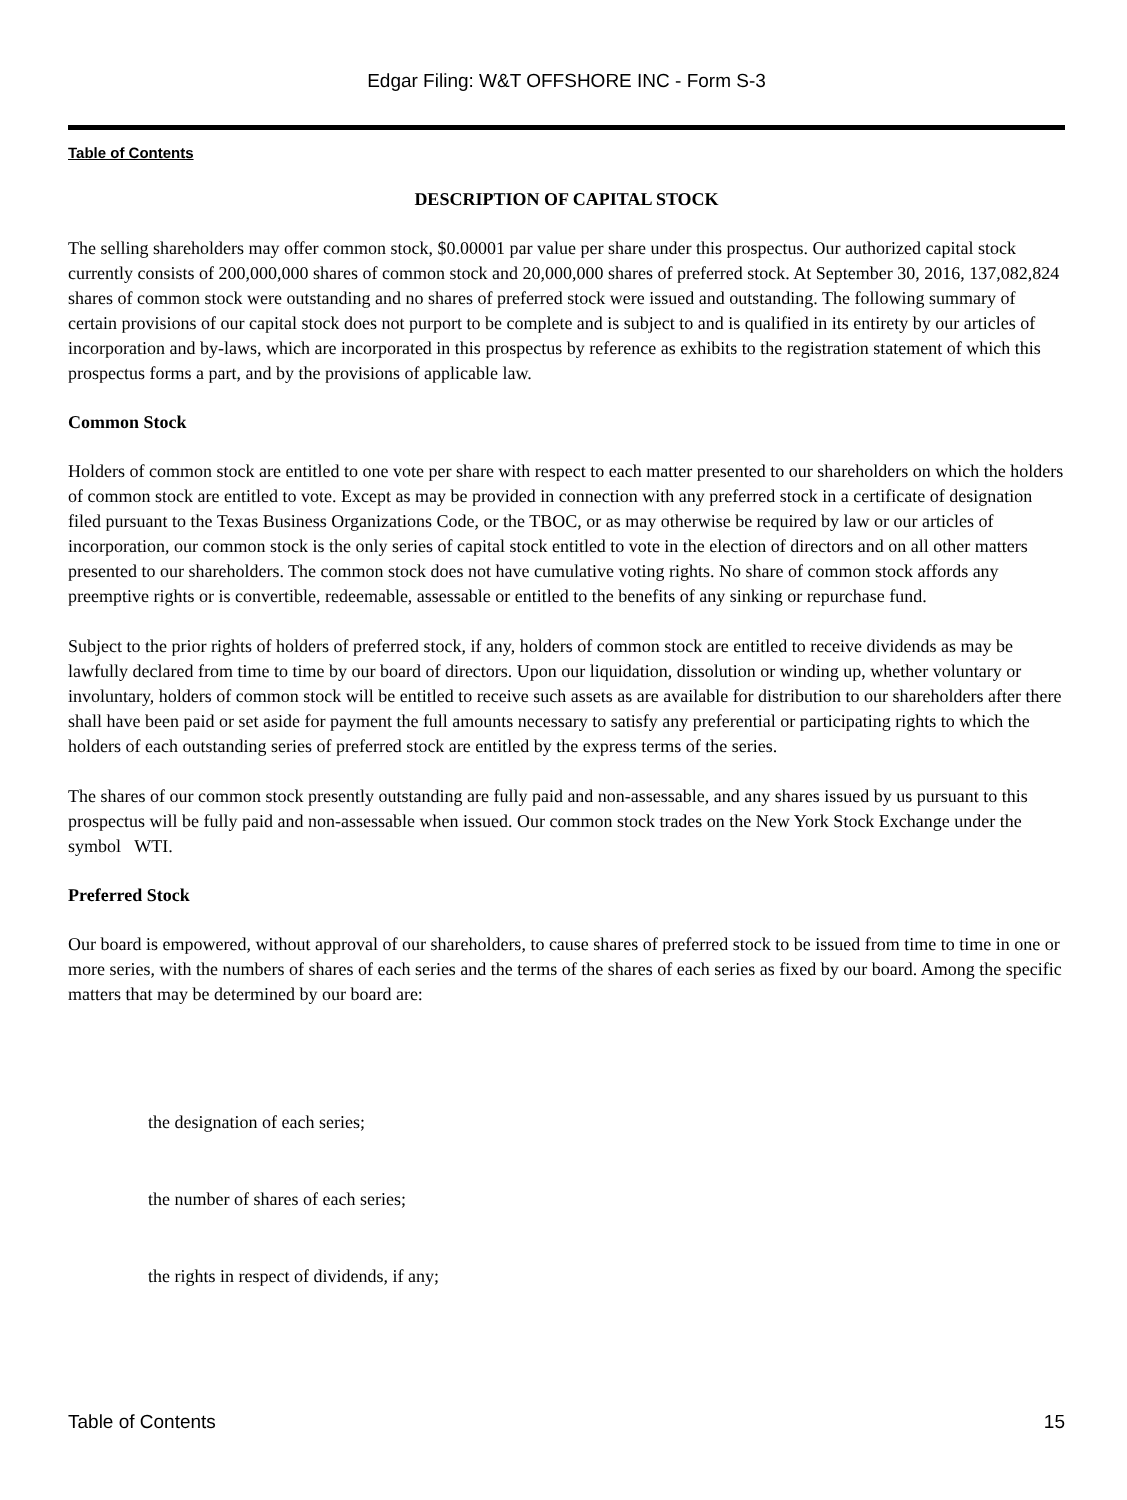Edgar Filing: W&T OFFSHORE INC - Form S-3
Table of Contents
DESCRIPTION OF CAPITAL STOCK
The selling shareholders may offer common stock, $0.00001 par value per share under this prospectus. Our authorized capital stock currently consists of 200,000,000 shares of common stock and 20,000,000 shares of preferred stock. At September 30, 2016, 137,082,824 shares of common stock were outstanding and no shares of preferred stock were issued and outstanding. The following summary of certain provisions of our capital stock does not purport to be complete and is subject to and is qualified in its entirety by our articles of incorporation and by-laws, which are incorporated in this prospectus by reference as exhibits to the registration statement of which this prospectus forms a part, and by the provisions of applicable law.
Common Stock
Holders of common stock are entitled to one vote per share with respect to each matter presented to our shareholders on which the holders of common stock are entitled to vote. Except as may be provided in connection with any preferred stock in a certificate of designation filed pursuant to the Texas Business Organizations Code, or the TBOC, or as may otherwise be required by law or our articles of incorporation, our common stock is the only series of capital stock entitled to vote in the election of directors and on all other matters presented to our shareholders. The common stock does not have cumulative voting rights. No share of common stock affords any preemptive rights or is convertible, redeemable, assessable or entitled to the benefits of any sinking or repurchase fund.
Subject to the prior rights of holders of preferred stock, if any, holders of common stock are entitled to receive dividends as may be lawfully declared from time to time by our board of directors. Upon our liquidation, dissolution or winding up, whether voluntary or involuntary, holders of common stock will be entitled to receive such assets as are available for distribution to our shareholders after there shall have been paid or set aside for payment the full amounts necessary to satisfy any preferential or participating rights to which the holders of each outstanding series of preferred stock are entitled by the express terms of the series.
The shares of our common stock presently outstanding are fully paid and non-assessable, and any shares issued by us pursuant to this prospectus will be fully paid and non-assessable when issued. Our common stock trades on the New York Stock Exchange under the symbol WTI.
Preferred Stock
Our board is empowered, without approval of our shareholders, to cause shares of preferred stock to be issued from time to time in one or more series, with the numbers of shares of each series and the terms of the shares of each series as fixed by our board. Among the specific matters that may be determined by our board are:
the designation of each series;
the number of shares of each series;
the rights in respect of dividends, if any;
Table of Contents 15